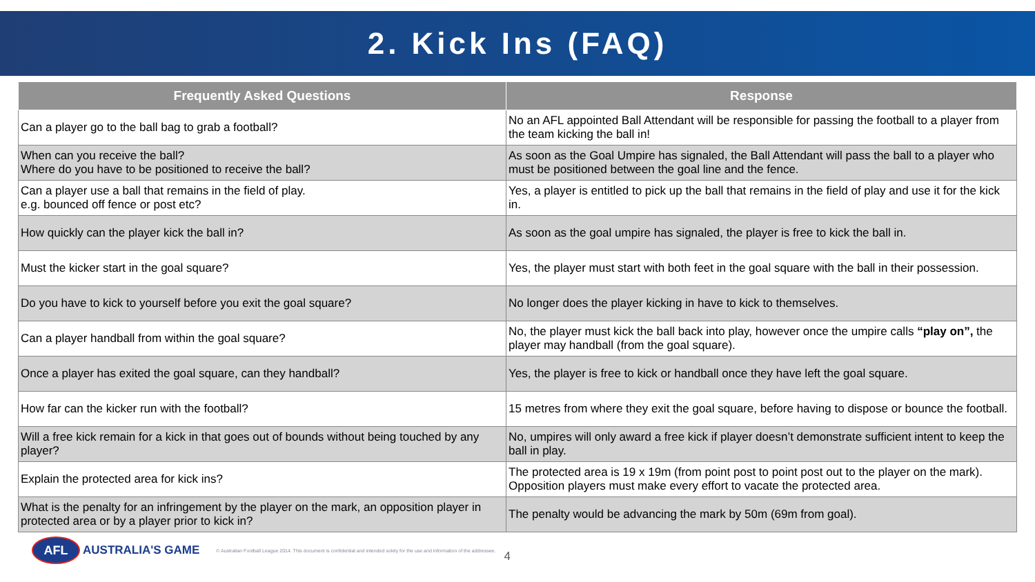2. Kick Ins (FAQ)
| Frequently Asked Questions | Response |
| --- | --- |
| Can a player go to the ball bag to grab a football? | No an AFL appointed Ball Attendant will be responsible for passing the football to a player from the team kicking the ball in! |
| When can you receive the ball? Where do you have to be positioned to receive the ball? | As soon as the Goal Umpire has signaled, the Ball Attendant will pass the ball to a player who must be positioned between the goal line and the fence. |
| Can a player use a ball that remains in the field of play. e.g. bounced off fence or post etc? | Yes, a player is entitled to pick up the ball that remains in the field of play and use it for the kick in. |
| How quickly can the player kick the ball in? | As soon as the goal umpire has signaled, the player is free to kick the ball in. |
| Must the kicker start in the goal square? | Yes, the player must start with both feet in the goal square with the ball in their possession. |
| Do you have to kick to yourself before you exit the goal square? | No longer does the player kicking in have to kick to themselves. |
| Can a player handball from within the goal square? | No, the player must kick the ball back into play, however once the umpire calls “play on”, the player may handball (from the goal square). |
| Once a player has exited the goal square, can they handball? | Yes, the player is free to kick or handball once they have left the goal square. |
| How far can the kicker run with the football? | 15 metres from where they exit the goal square, before having to dispose or bounce the football. |
| Will a free kick remain for a kick in that goes out of bounds without being touched by any player? | No, umpires will only award a free kick if player doesn’t demonstrate sufficient intent to keep the ball in play. |
| Explain the protected area for kick ins? | The protected area is 19 x 19m (from point post to point post out to the player on the mark). Opposition players must make every effort to vacate the protected area. |
| What is the penalty for an infringement by the player on the mark, an opposition player in protected area or by a player prior to kick in? | The penalty would be advancing the mark by 50m (69m from goal). |
AFL
AUSTRALIA'S GAME © Australian Football League 2014. This document is confidential and intended solely for the use and information of the addressee. 4